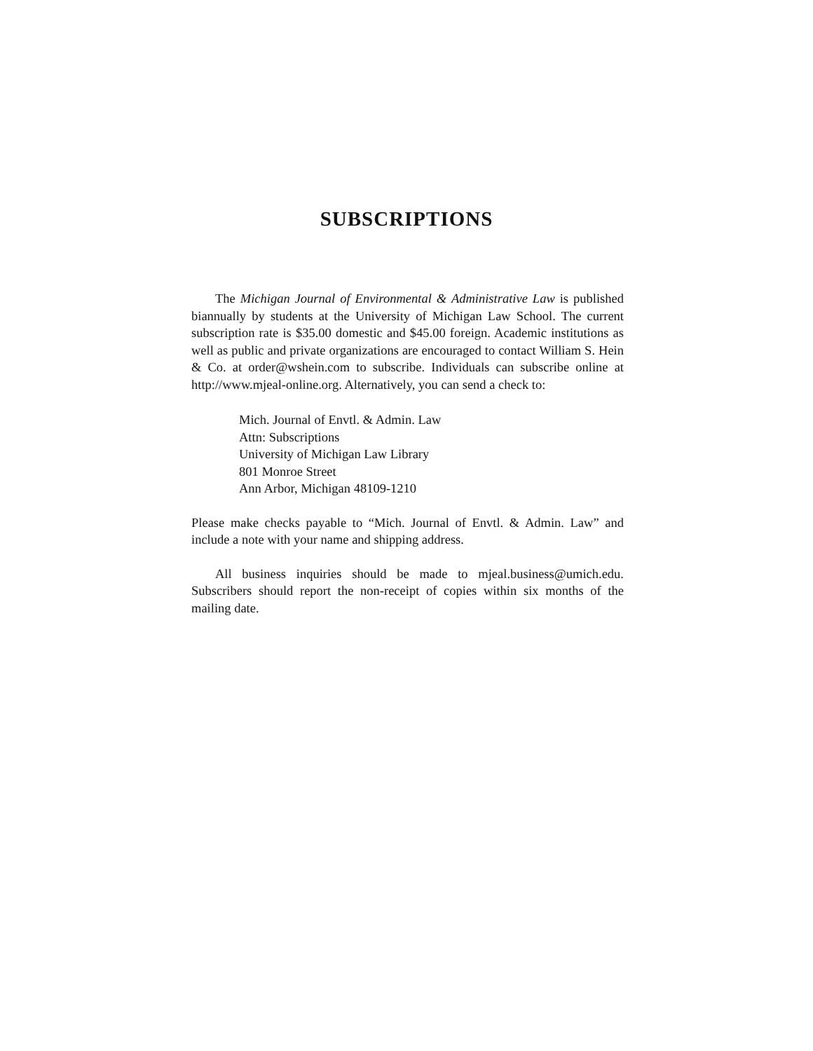SUBSCRIPTIONS
The Michigan Journal of Environmental & Administrative Law is published biannually by students at the University of Michigan Law School. The current subscription rate is $35.00 domestic and $45.00 foreign. Academic institutions as well as public and private organizations are encouraged to contact William S. Hein & Co. at order@wshein.com to subscribe. Individuals can subscribe online at http://www.mjeal-online.org. Alternatively, you can send a check to:
Mich. Journal of Envtl. & Admin. Law
Attn: Subscriptions
University of Michigan Law Library
801 Monroe Street
Ann Arbor, Michigan 48109-1210
Please make checks payable to “Mich. Journal of Envtl. & Admin. Law” and include a note with your name and shipping address.
All business inquiries should be made to mjeal.business@umich.edu. Subscribers should report the non-receipt of copies within six months of the mailing date.